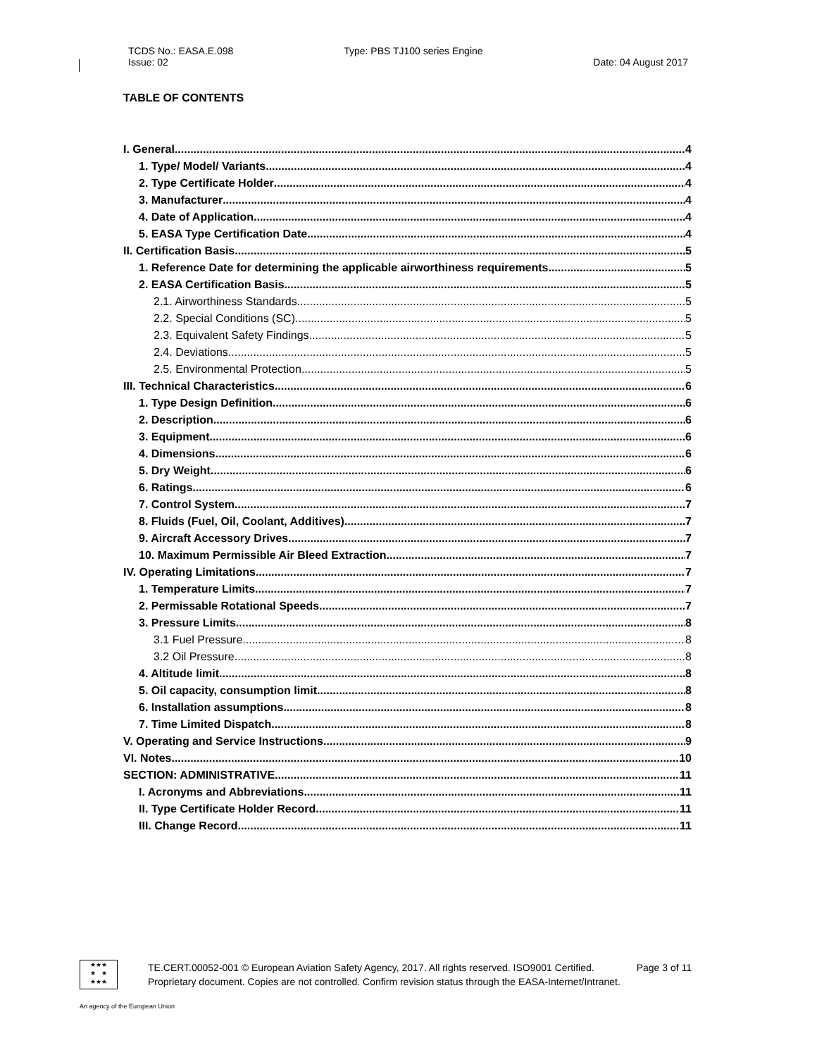TCDS No.: EASA.E.098
Issue: 02
Type: PBS TJ100 series Engine
Date: 04 August 2017
TABLE OF CONTENTS
I. General 4
1. Type/ Model/ Variants 4
2. Type Certificate Holder 4
3. Manufacturer 4
4. Date of Application 4
5. EASA Type Certification Date 4
II. Certification Basis 5
1. Reference Date for determining the applicable airworthiness requirements 5
2. EASA Certification Basis 5
2.1. Airworthiness Standards 5
2.2. Special Conditions (SC) 5
2.3. Equivalent Safety Findings 5
2.4. Deviations 5
2.5. Environmental Protection 5
III. Technical Characteristics 6
1. Type Design Definition 6
2. Description 6
3. Equipment 6
4. Dimensions 6
5. Dry Weight 6
6. Ratings 6
7. Control System 7
8. Fluids (Fuel, Oil, Coolant, Additives) 7
9. Aircraft Accessory Drives 7
10. Maximum Permissible Air Bleed Extraction 7
IV. Operating Limitations 7
1. Temperature Limits 7
2. Permissable Rotational Speeds 7
3. Pressure Limits 8
3.1 Fuel Pressure 8
3.2 Oil Pressure 8
4. Altitude limit 8
5. Oil capacity, consumption limit 8
6. Installation assumptions 8
7. Time Limited Dispatch 8
V. Operating and Service Instructions 9
VI. Notes 10
SECTION: ADMINISTRATIVE 11
I. Acronyms and Abbreviations 11
II. Type Certificate Holder Record 11
III. Change Record 11
★★★
★ ★
★★★
TE.CERT.00052-001 © European Aviation Safety Agency, 2017. All rights reserved. ISO9001 Certified. Page 3 of 11
Proprietary document. Copies are not controlled. Confirm revision status through the EASA-Internet/Intranet.
An agency of the European Union